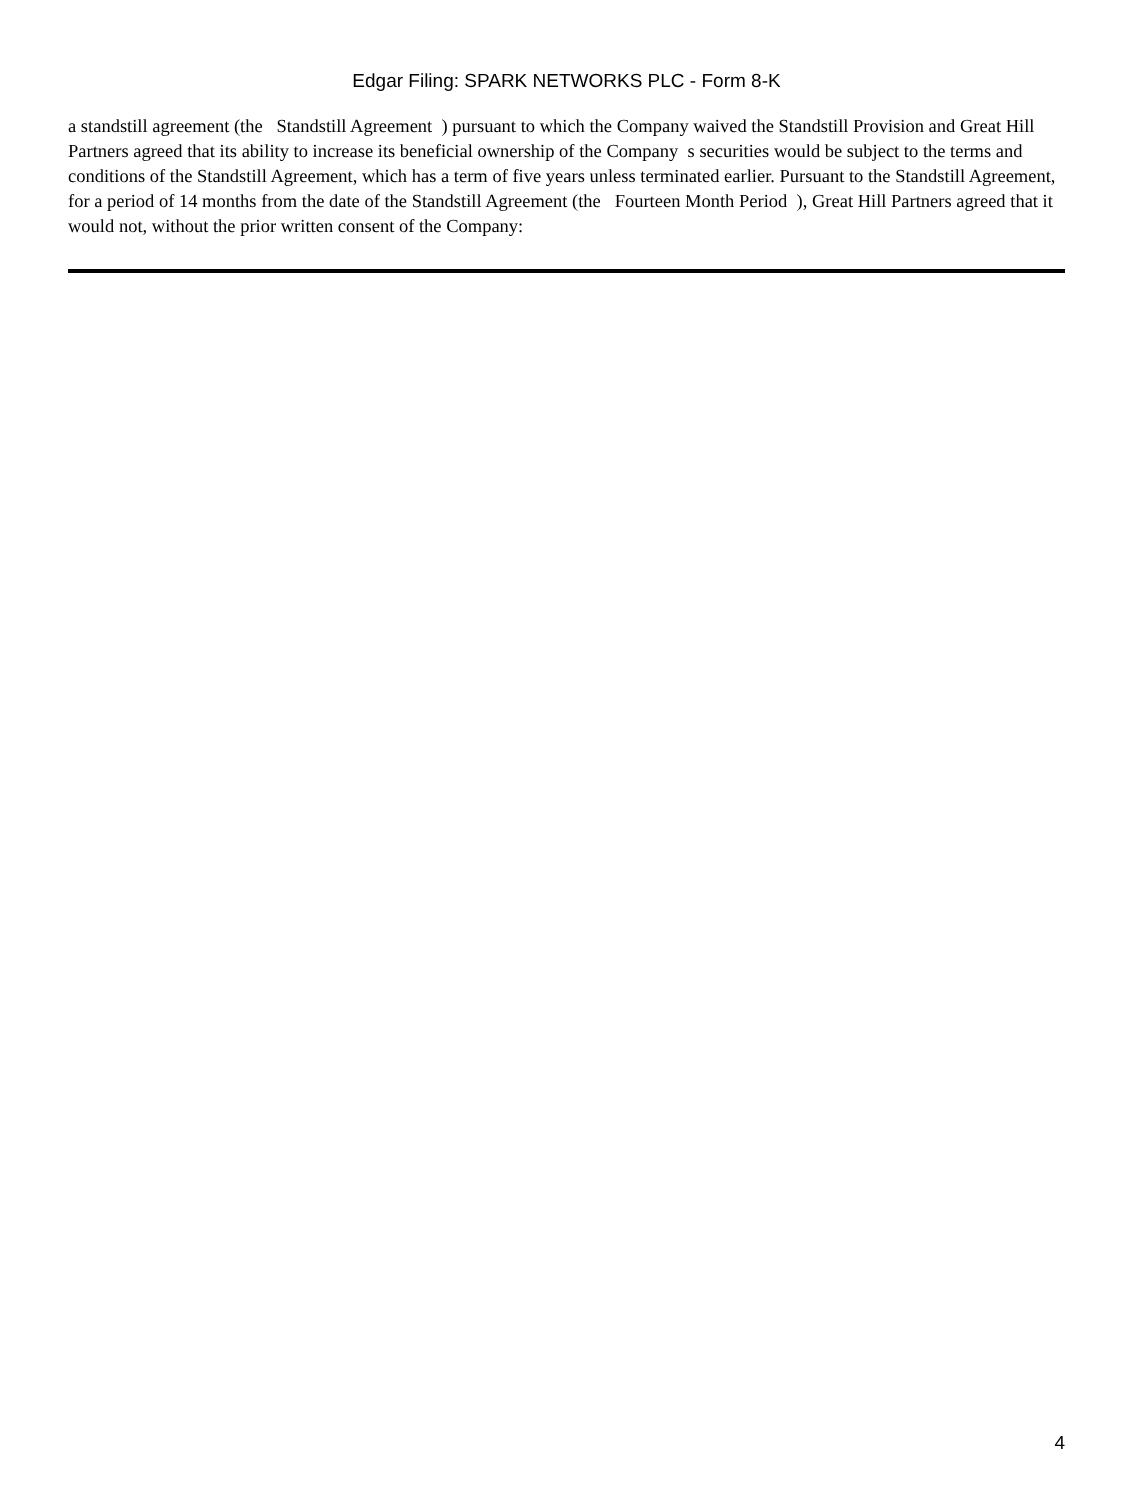Edgar Filing: SPARK NETWORKS PLC - Form 8-K
a standstill agreement (the Standstill Agreement ) pursuant to which the Company waived the Standstill Provision and Great Hill Partners agreed that its ability to increase its beneficial ownership of the Company s securities would be subject to the terms and conditions of the Standstill Agreement, which has a term of five years unless terminated earlier. Pursuant to the Standstill Agreement, for a period of 14 months from the date of the Standstill Agreement (the Fourteen Month Period ), Great Hill Partners agreed that it would not, without the prior written consent of the Company:
4